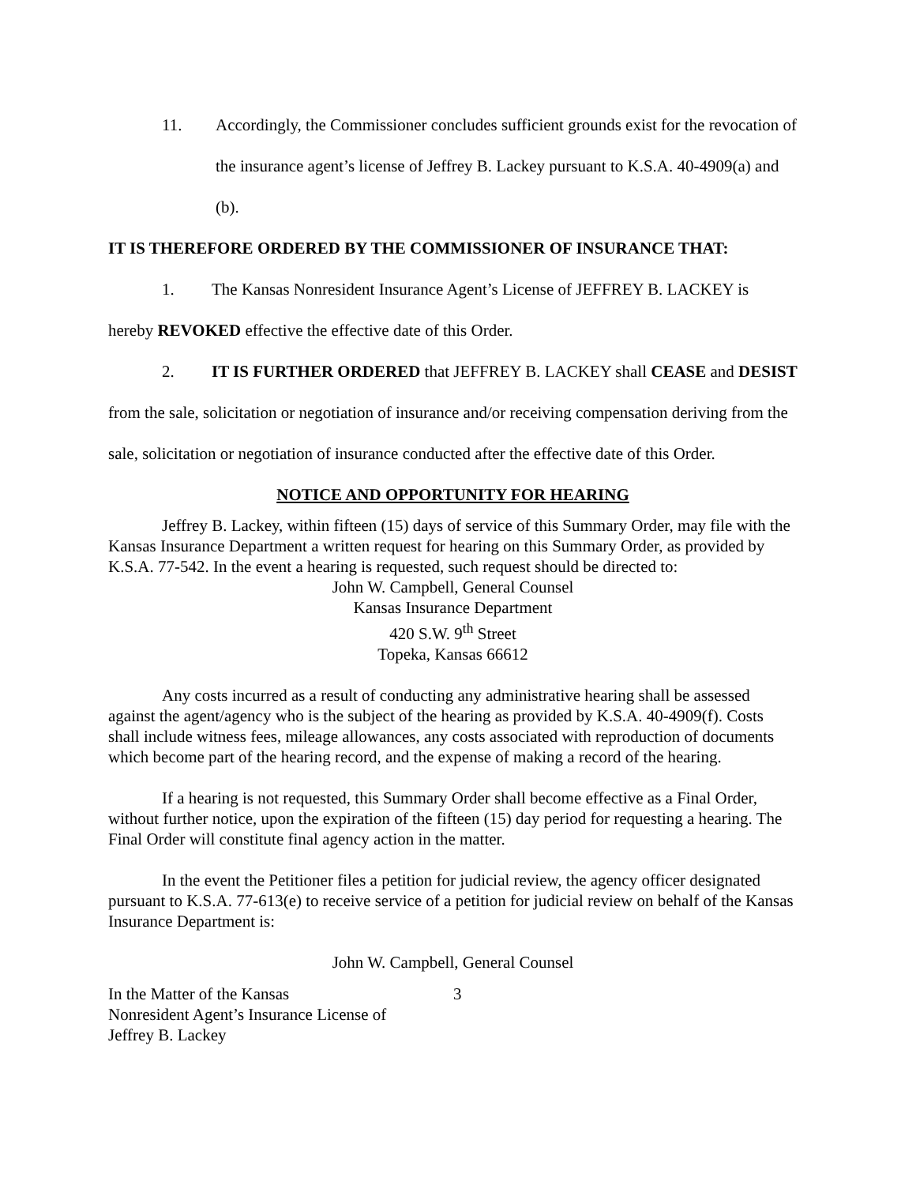11. Accordingly, the Commissioner concludes sufficient grounds exist for the revocation of the insurance agent’s license of Jeffrey B. Lackey pursuant to K.S.A. 40-4909(a) and (b).
IT IS THEREFORE ORDERED BY THE COMMISSIONER OF INSURANCE THAT:
1. The Kansas Nonresident Insurance Agent’s License of JEFFREY B. LACKEY is hereby REVOKED effective the effective date of this Order.
2. IT IS FURTHER ORDERED that JEFFREY B. LACKEY shall CEASE and DESIST from the sale, solicitation or negotiation of insurance and/or receiving compensation deriving from the sale, solicitation or negotiation of insurance conducted after the effective date of this Order.
NOTICE AND OPPORTUNITY FOR HEARING
Jeffrey B. Lackey, within fifteen (15) days of service of this Summary Order, may file with the Kansas Insurance Department a written request for hearing on this Summary Order, as provided by K.S.A. 77-542. In the event a hearing is requested, such request should be directed to:
John W. Campbell, General Counsel
Kansas Insurance Department
420 S.W. 9<sup>th</sup> Street
Topeka, Kansas 66612
Any costs incurred as a result of conducting any administrative hearing shall be assessed against the agent/agency who is the subject of the hearing as provided by K.S.A. 40-4909(f). Costs shall include witness fees, mileage allowances, any costs associated with reproduction of documents which become part of the hearing record, and the expense of making a record of the hearing.
If a hearing is not requested, this Summary Order shall become effective as a Final Order, without further notice, upon the expiration of the fifteen (15) day period for requesting a hearing. The Final Order will constitute final agency action in the matter.
In the event the Petitioner files a petition for judicial review, the agency officer designated pursuant to K.S.A. 77-613(e) to receive service of a petition for judicial review on behalf of the Kansas Insurance Department is:
John W. Campbell, General Counsel
In the Matter of the Kansas
Nonresident Agent’s Insurance License of
Jeffrey B. Lackey
3